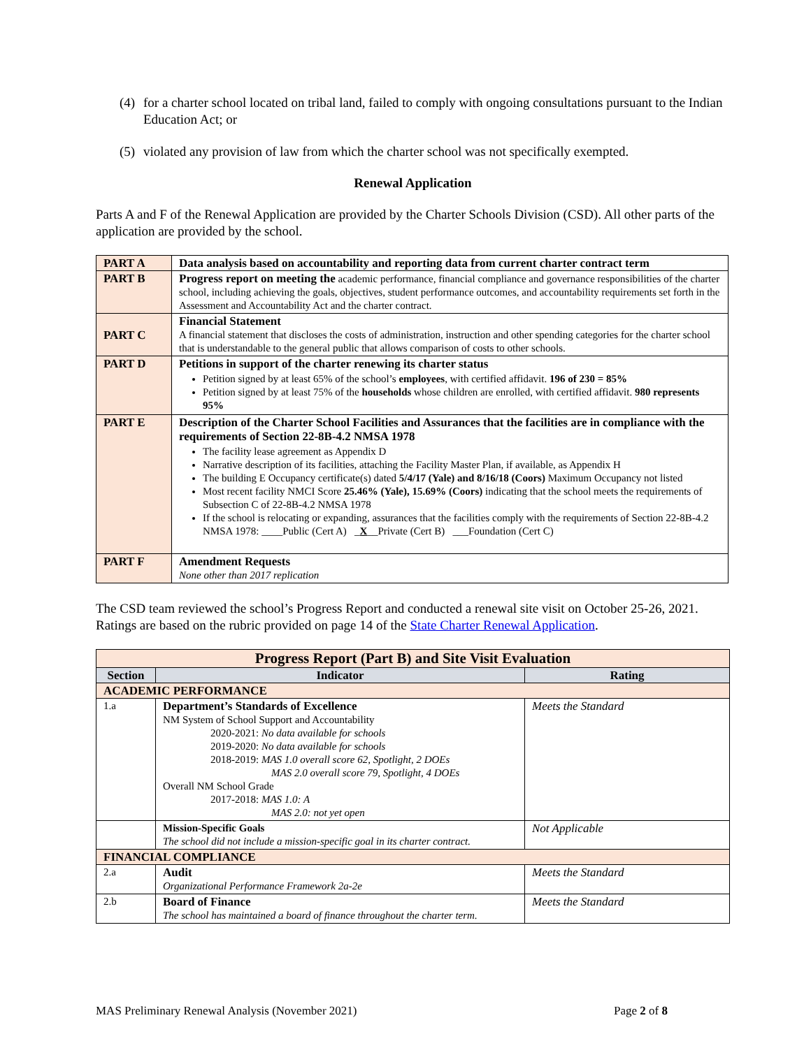(4) for a charter school located on tribal land, failed to comply with ongoing consultations pursuant to the Indian Education Act; or
(5) violated any provision of law from which the charter school was not specifically exempted.
Renewal Application
Parts A and F of the Renewal Application are provided by the Charter Schools Division (CSD). All other parts of the application are provided by the school.
| PART A | Data analysis based on accountability and reporting data from current charter contract term |
| PART B | Progress report on meeting the academic performance, financial compliance and governance responsibilities of the charter school, including achieving the goals, objectives, student performance outcomes, and accountability requirements set forth in the Assessment and Accountability Act and the charter contract. |
| PART C | Financial Statement A financial statement that discloses the costs of administration, instruction and other spending categories for the charter school that is understandable to the general public that allows comparison of costs to other schools. |
| PART D | Petitions in support of the charter renewing its charter status Petition signed by at least 65% of the school’s employees , with certified affidavit. 196 of 230 = 85% Petition signed by at least 75% of the households whose children are enrolled, with certified affidavit. 980 represents 95% |
| PART E | Description of the Charter School Facilities and Assurances that the facilities are in compliance with the requirements of Section 22-8B-4.2 NMSA 1978 The facility lease agreement as Appendix D Narrative description of its facilities, attaching the Facility Master Plan, if available, as Appendix H The building E Occupancy certificate(s) dated 5/4/17 (Yale) and 8/16/18 (Coors) Maximum Occupancy not listed Most recent facility NMCI Score 25.46% (Yale), 15.69% (Coors) indicating that the school meets the requirements of Subsection C of 22-8B-4.2 NMSA 1978 If the school is relocating or expanding, assurances that the facilities comply with the requirements of Section 22-8B-4.2 NMSA 1978: ____Public (Cert A) _ X __Private (Cert B) ___Foundation (Cert C) |
| PART F | Amendment Requests None other than 2017 replication |
The CSD team reviewed the school’s Progress Report and conducted a renewal site visit on October 25-26, 2021. Ratings are based on the rubric provided on page 14 of the State Charter Renewal Application.
| Progress Report (Part B) and Site Visit Evaluation | | |
| Section | Indicator | Rating |
| ACADEMIC PERFORMANCE | | |
| 1.a | Department’s Standards of Excellence NM System of School Support and Accountability 2020-2021: No data available for schools 2019-2020: No data available for schools 2018-2019: MAS 1.0 overall score 62, Spotlight, 2 DOEs MAS 2.0 overall score 79, Spotlight, 4 DOEs Overall NM School Grade 2017-2018: MAS 1.0: A MAS 2.0: not yet open | Meets the Standard |
| | Mission-Specific Goals The school did not include a mission-specific goal in its charter contract. | Not Applicable |
| FINANCIAL COMPLIANCE | | |
| 2.a | Audit Organizational Performance Framework 2a-2e | Meets the Standard |
| 2.b | Board of Finance The school has maintained a board of finance throughout the charter term. | Meets the Standard |
MAS Preliminary Renewal Analysis (November 2021) Page 2 of 8